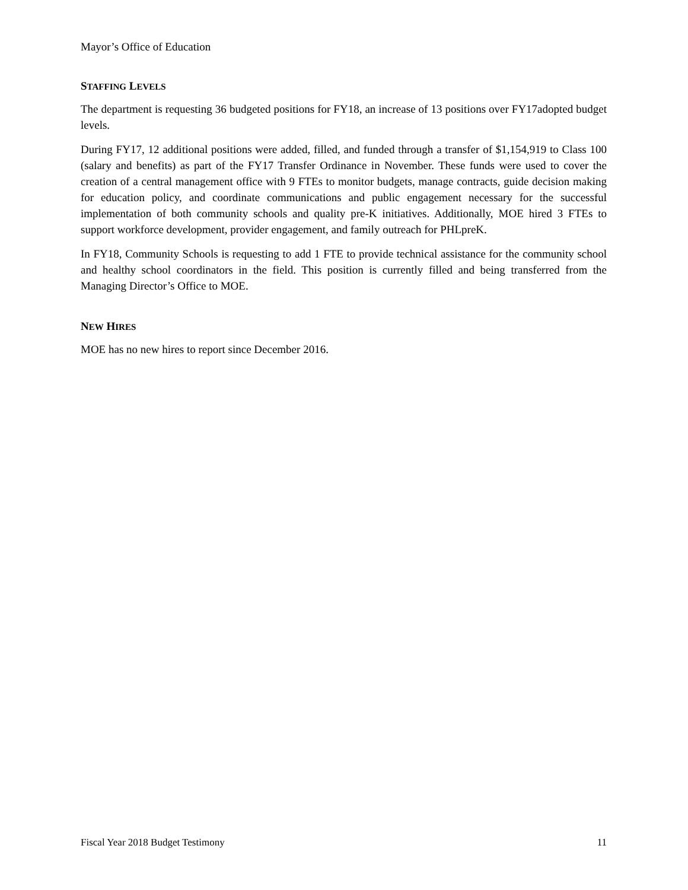Mayor’s Office of Education
STAFFING LEVELS
The department is requesting 36 budgeted positions for FY18, an increase of 13 positions over FY17adopted budget levels.
During FY17, 12 additional positions were added, filled, and funded through a transfer of $1,154,919 to Class 100 (salary and benefits) as part of the FY17 Transfer Ordinance in November. These funds were used to cover the creation of a central management office with 9 FTEs to monitor budgets, manage contracts, guide decision making for education policy, and coordinate communications and public engagement necessary for the successful implementation of both community schools and quality pre-K initiatives. Additionally, MOE hired 3 FTEs to support workforce development, provider engagement, and family outreach for PHLpreK.
In FY18, Community Schools is requesting to add 1 FTE to provide technical assistance for the community school and healthy school coordinators in the field. This position is currently filled and being transferred from the Managing Director’s Office to MOE.
NEW HIRES
MOE has no new hires to report since December 2016.
Fiscal Year 2018 Budget Testimony 11